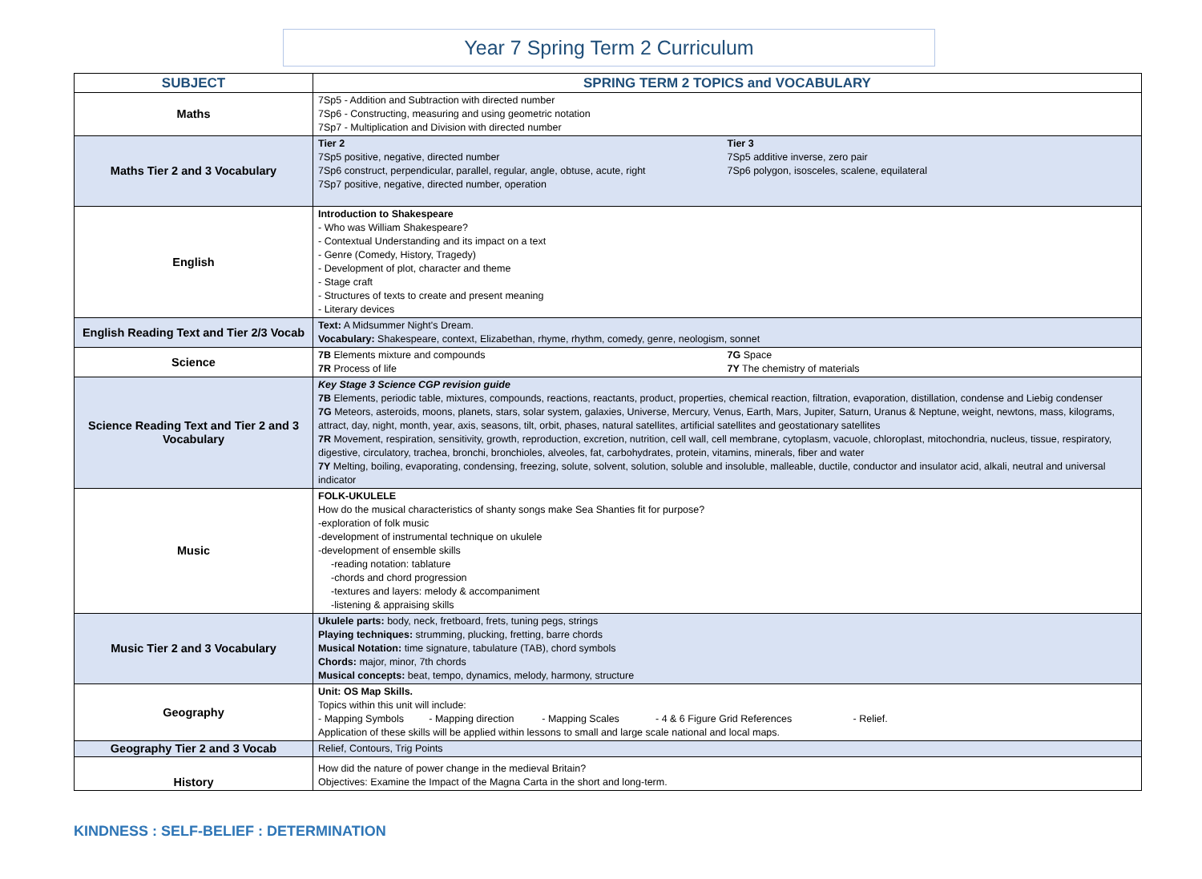Year 7 Spring Term 2 Curriculum
| SUBJECT | SPRING TERM 2 TOPICS and VOCABULARY |
| --- | --- |
| Maths | 7Sp5 - Addition and Subtraction with directed number 7Sp6 - Constructing, measuring and using geometric notation 7Sp7 - Multiplication and Division with directed number |
| Maths Tier 2 and 3 Vocabulary | Tier 2 7Sp5 positive, negative, directed number 7Sp6 construct, perpendicular, parallel, regular, angle, obtuse, acute, right 7Sp7 positive, negative, directed number, operation Tier 3 7Sp5 additive inverse, zero pair 7Sp6 polygon, isosceles, scalene, equilateral |
| English | Introduction to Shakespeare - Who was William Shakespeare? - Contextual Understanding and its impact on a text - Genre (Comedy, History, Tragedy) - Development of plot, character and theme - Stage craft - Structures of texts to create and present meaning - Literary devices |
| English Reading Text and Tier 2/3 Vocab | Text: A Midsummer Night's Dream. Vocabulary: Shakespeare, context, Elizabethan, rhyme, rhythm, comedy, genre, neologism, sonnet |
| Science | 7B Elements mixture and compounds 7R Process of life 7G Space 7Y The chemistry of materials |
| Science Reading Text and Tier 2 and 3 Vocabulary | Key Stage 3 Science CGP revision guide 7B Elements, periodic table, mixtures, compounds, reactions, reactants, product, properties, chemical reaction, filtration, evaporation, distillation, condense and Liebig condenser 7G Meteors, asteroids, moons, planets, stars, solar system, galaxies, Universe, Mercury, Venus, Earth, Mars, Jupiter, Saturn, Uranus & Neptune, weight, newtons, mass, kilograms, attract, day, night, month, year, axis, seasons, tilt, orbit, phases, natural satellites, artificial satellites and geostationary satellites 7R Movement, respiration, sensitivity, growth, reproduction, excretion, nutrition, cell wall, cell membrane, cytoplasm, vacuole, chloroplast, mitochondria, nucleus, tissue, respiratory, digestive, circulatory, trachea, bronchi, bronchioles, alveoles, fat, carbohydrates, protein, vitamins, minerals, fiber and water 7Y Melting, boiling, evaporating, condensing, freezing, solute, solvent, solution, soluble and insoluble, malleable, ductile, conductor and insulator acid, alkali, neutral and universal indicator |
| Music | FOLK-UKULELE How do the musical characteristics of shanty songs make Sea Shanties fit for purpose? -exploration of folk music -development of instrumental technique on ukulele -development of ensemble skills -reading notation: tablature -chords and chord progression -textures and layers: melody & accompaniment -listening & appraising skills |
| Music Tier 2 and 3 Vocabulary | Ukulele parts: body, neck, fretboard, frets, tuning pegs, strings Playing techniques: strumming, plucking, fretting, barre chords Musical Notation: time signature, tabulature (TAB), chord symbols Chords: major, minor, 7th chords Musical concepts: beat, tempo, dynamics, melody, harmony, structure |
| Geography | Unit: OS Map Skills. Topics within this unit will include: - Mapping Symbols - Mapping direction - Mapping Scales - 4 & 6 Figure Grid References - Relief. Application of these skills will be applied within lessons to small and large scale national and local maps. |
| Geography Tier 2 and 3 Vocab | Relief, Contours, Trig Points |
| History | How did the nature of power change in the medieval Britain? Objectives: Examine the Impact of the Magna Carta in the short and long-term. |
KINDNESS : SELF-BELIEF : DETERMINATION